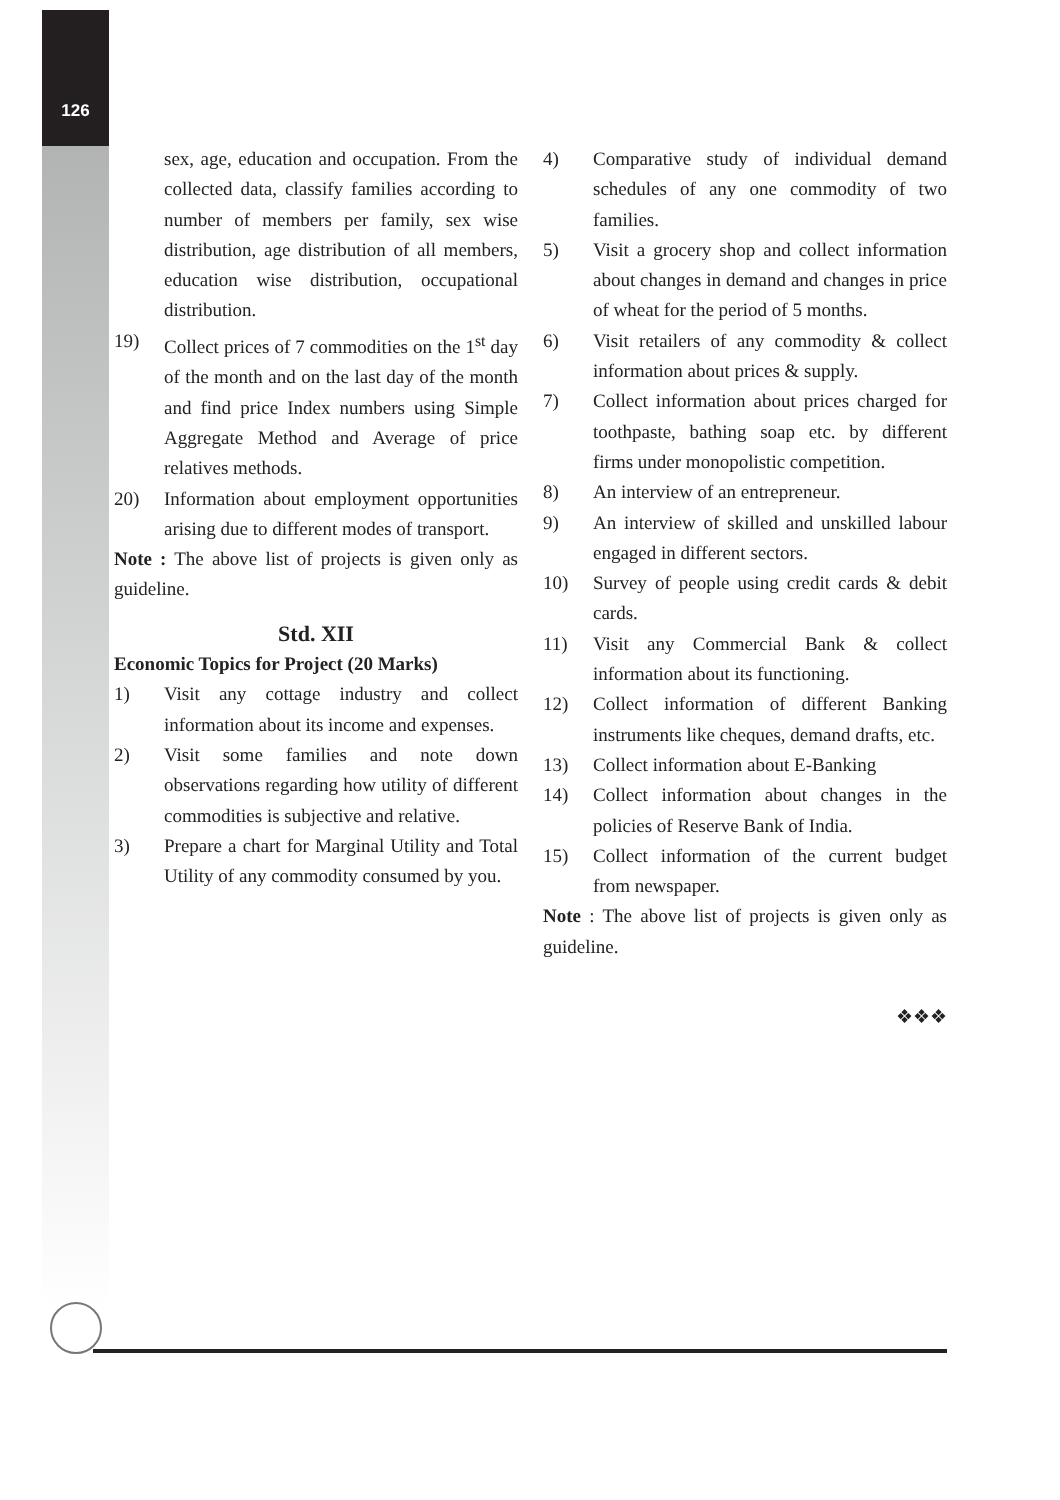126
sex, age, education and occupation. From the collected data, classify families according to number of members per family, sex wise distribution, age distribution of all members, education wise distribution, occupational distribution.
19) Collect prices of 7 commodities on the 1<sup>st</sup> day of the month and on the last day of the month and find price Index numbers using Simple Aggregate Method and Average of price relatives methods.
20) Information about employment opportunities arising due to different modes of transport.
Note : The above list of projects is given only as guideline.
Std. XII
Economic Topics for Project (20 Marks)
1) Visit any cottage industry and collect information about its income and expenses.
2) Visit some families and note down observations regarding how utility of different commodities is subjective and relative.
3) Prepare a chart for Marginal Utility and Total Utility of any commodity consumed by you.
4) Comparative study of individual demand schedules of any one commodity of two families.
5) Visit a grocery shop and collect information about changes in demand and changes in price of wheat for the period of 5 months.
6) Visit retailers of any commodity & collect information about prices & supply.
7) Collect information about prices charged for toothpaste, bathing soap etc. by different firms under monopolistic competition.
8) An interview of an entrepreneur.
9) An interview of skilled and unskilled labour engaged in different sectors.
10) Survey of people using credit cards & debit cards.
11) Visit any Commercial Bank & collect information about its functioning.
12) Collect information of different Banking instruments like cheques, demand drafts, etc.
13) Collect information about E-Banking
14) Collect information about changes in the policies of Reserve Bank of India.
15) Collect information of the current budget from newspaper.
Note : The above list of projects is given only as guideline.
❖❖❖